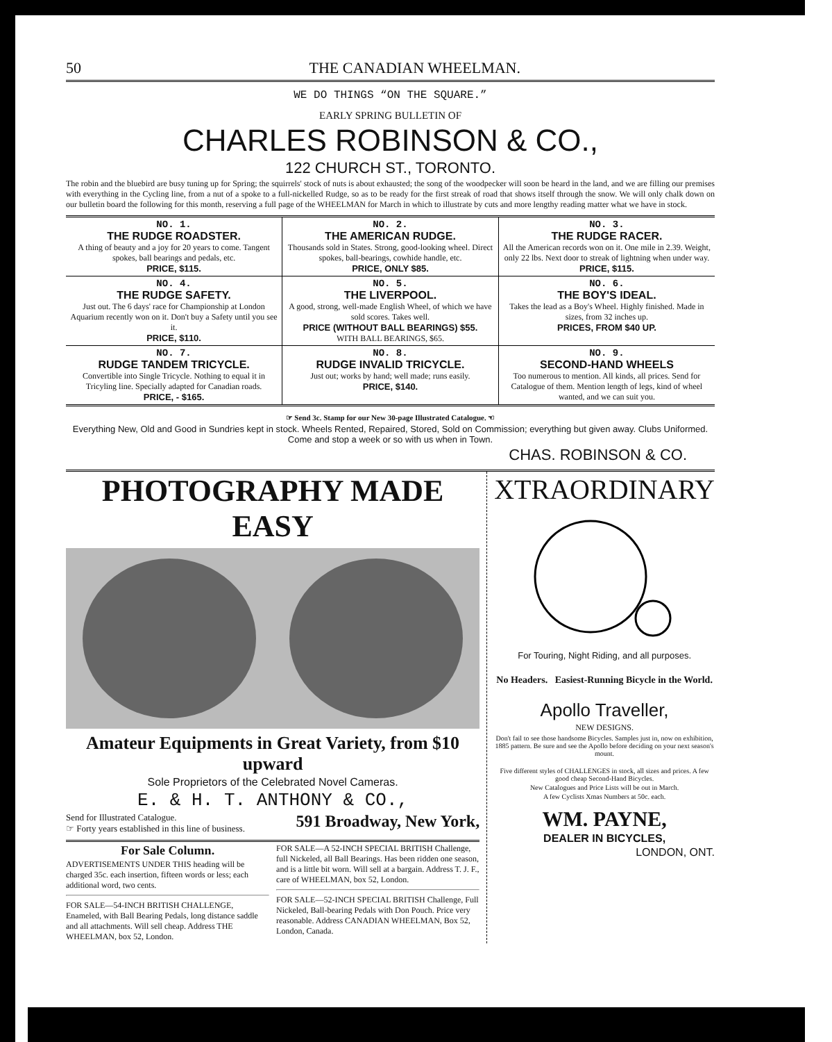50 THE CANADIAN WHEELMAN.
WE DO THINGS “ON THE SQUARE.”
EARLY SPRING BULLETIN OF
CHARLES ROBINSON & CO.,
122 CHURCH ST., TORONTO.
The robin and the bluebird are busy tuning up for Spring; the squirrels' stock of nuts is about exhausted; the song of the woodpecker will soon be heard in the land, and we are filling our premises with everything in the Cycling line, from a nut of a spoke to a full-nickelled Rudge, so as to be ready for the first streak of road that shows itself through the snow. We will only chalk down on our bulletin board the following for this month, reserving a full page of the WHEELMAN for March in which to illustrate by cuts and more lengthy reading matter what we have in stock.
| NO. 1. THE RUDGE ROADSTER. A thing of beauty and a joy for 20 years to come. Tangent spokes, ball bearings and pedals, etc. PRICE, $115. | NO. 2. THE AMERICAN RUDGE. Thousands sold in States. Strong, good-looking wheel. Direct spokes, ball-bearings, cowhide handle, etc. PRICE, ONLY $85. | NO. 3. THE RUDGE RACER. All the American records won on it. One mile in 2.39. Weight, only 22 lbs. Next door to streak of lightning when under way. PRICE, $115. |
| NO. 4. THE RUDGE SAFETY. Just out. The 6 days' race for Championship at London Aquarium recently won on it. Don't buy a Safety until you see it. PRICE, $110. | NO. 5. THE LIVERPOOL. A good, strong, well-made English Wheel, of which we have sold scores. Takes well. PRICE (WITHOUT BALL BEARINGS) $55. WITH BALL BEARINGS, $65. | NO. 6. THE BOY'S IDEAL. Takes the lead as a Boy's Wheel. Highly finished. Made in sizes, from 32 inches up. PRICES, FROM $40 UP. |
| NO. 7. RUDGE TANDEM TRICYCLE. Convertible into Single Tricycle. Nothing to equal it in Tricyling line. Specially adapted for Canadian roads. PRICE, - $165. | NO. 8. RUDGE INVALID TRICYCLE. Just out; works by hand; well made; runs easily. PRICE, $140. | NO. 9. SECOND-HAND WHEELS Too numerous to mention. All kinds, all prices. Send for Catalogue of them. Mention length of legs, kind of wheel wanted, and we can suit you. |
☞ Send 3c. Stamp for our New 30-page Illustrated Catalogue. ☜
Everything New, Old and Good in Sundries kept in stock. Wheels Rented, Repaired, Stored, Sold on Commission; everything but given away. Clubs Uniformed. Come and stop a week or so with us when in Town.
CHAS. ROBINSON & CO.
PHOTOGRAPHY MADE EASY
Amateur Equipments in Great Variety, from $10 upward
Sole Proprietors of the Celebrated Novel Cameras.
E. & H. T. ANTHONY & CO.,
Send for Illustrated Catalogue.
☞ Forty years established in this line of business. 591 Broadway, New York,
For Sale Column.
ADVERTISEMENTS UNDER THIS heading will be charged 35c. each insertion, fifteen words or less; each additional word, two cents.
FOR SALE—54-INCH BRITISH CHALLENGE, Enameled, with Ball Bearing Pedals, long distance saddle and all attachments. Will sell cheap. Address THE WHEELMAN, box 52, London.
FOR SALE—A 52-INCH SPECIAL BRITISH Challenge, full Nickeled, all Ball Bearings. Has been ridden one season, and is a little bit worn. Will sell at a bargain. Address T. J. F., care of WHEELMAN, box 52, London.
FOR SALE—52-INCH SPECIAL BRITISH Challenge, Full Nickeled, Ball-bearing Pedals with Don Pouch. Price very reasonable. Address CANADIAN WHEELMAN, Box 52, London, Canada.
XTRAORDINARY
For Touring, Night Riding, and all purposes.
No Headers. Easiest-Running Bicycle in the World.
Apollo Traveller,
NEW DESIGNS.
Don't fail to see those handsome Bicycles. Samples just in, now on exhibition, 1885 pattern. Be sure and see the Apollo before deciding on your next season's mount.
Five different styles of CHALLENGES in stock, all sizes and prices. A few good cheap Second-Hand Bicycles.
New Catalogues and Price Lists will be out in March.
A few Cyclists Xmas Numbers at 50c. each.
WM. PAYNE,
DEALER IN BICYCLES,
LONDON, ONT.